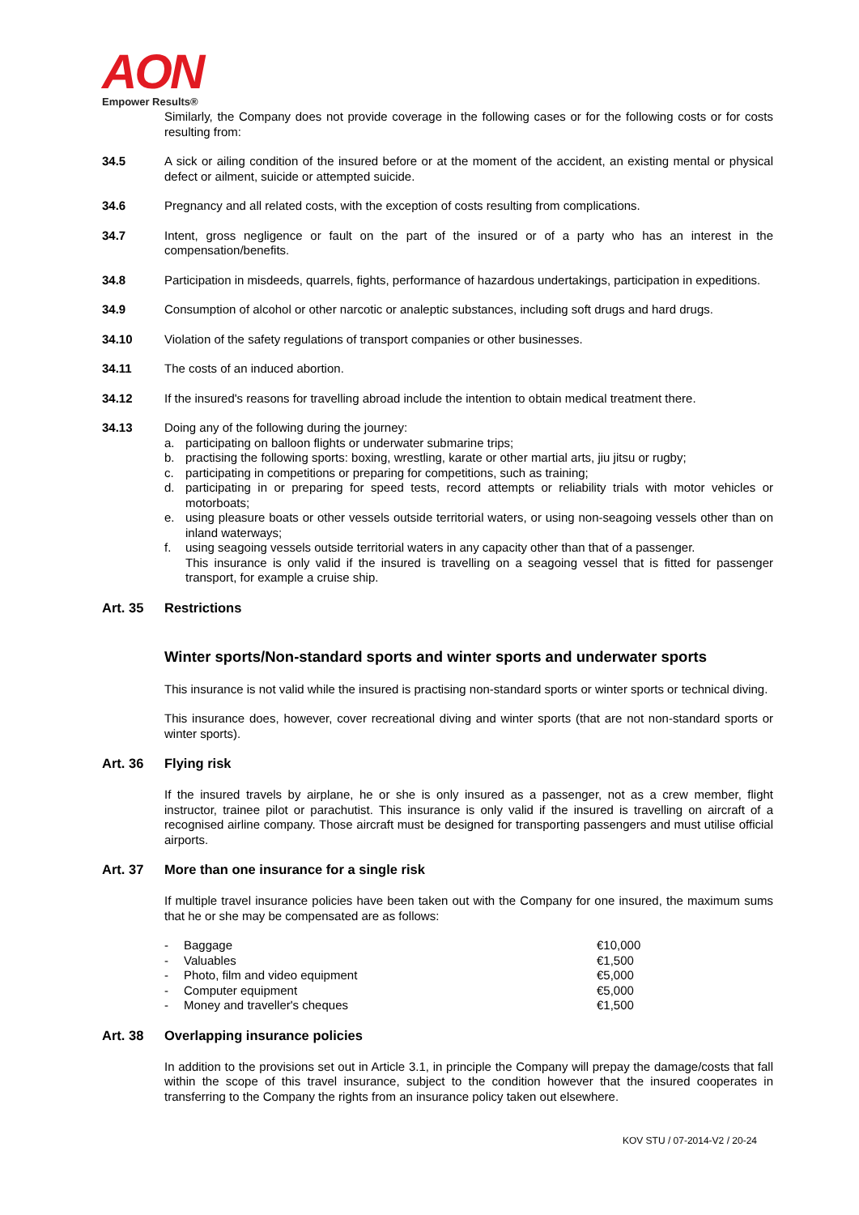AON
Empower Results®
Similarly, the Company does not provide coverage in the following cases or for the following costs or for costs resulting from:
34.5 A sick or ailing condition of the insured before or at the moment of the accident, an existing mental or physical defect or ailment, suicide or attempted suicide.
34.6 Pregnancy and all related costs, with the exception of costs resulting from complications.
34.7 Intent, gross negligence or fault on the part of the insured or of a party who has an interest in the compensation/benefits.
34.8 Participation in misdeeds, quarrels, fights, performance of hazardous undertakings, participation in expeditions.
34.9 Consumption of alcohol or other narcotic or analeptic substances, including soft drugs and hard drugs.
34.10 Violation of the safety regulations of transport companies or other businesses.
34.11 The costs of an induced abortion.
34.12 If the insured's reasons for travelling abroad include the intention to obtain medical treatment there.
34.13 Doing any of the following during the journey:
a. participating on balloon flights or underwater submarine trips;
b. practising the following sports: boxing, wrestling, karate or other martial arts, jiu jitsu or rugby;
c. participating in competitions or preparing for competitions, such as training;
d. participating in or preparing for speed tests, record attempts or reliability trials with motor vehicles or motorboats;
e. using pleasure boats or other vessels outside territorial waters, or using non-seagoing vessels other than on inland waterways;
f. using seagoing vessels outside territorial waters in any capacity other than that of a passenger.
This insurance is only valid if the insured is travelling on a seagoing vessel that is fitted for passenger transport, for example a cruise ship.
Art. 35 Restrictions
Winter sports/Non-standard sports and winter sports and underwater sports
This insurance is not valid while the insured is practising non-standard sports or winter sports or technical diving.
This insurance does, however, cover recreational diving and winter sports (that are not non-standard sports or winter sports).
Art. 36 Flying risk
If the insured travels by airplane, he or she is only insured as a passenger, not as a crew member, flight instructor, trainee pilot or parachutist. This insurance is only valid if the insured is travelling on aircraft of a recognised airline company. Those aircraft must be designed for transporting passengers and must utilise official airports.
Art. 37 More than one insurance for a single risk
If multiple travel insurance policies have been taken out with the Company for one insured, the maximum sums that he or she may be compensated are as follows:
| - | Baggage | €10,000 |
| - | Valuables | €1,500 |
| - | Photo, film and video equipment | €5,000 |
| - | Computer equipment | €5,000 |
| - | Money and traveller's cheques | €1,500 |
Art. 38 Overlapping insurance policies
In addition to the provisions set out in Article 3.1, in principle the Company will prepay the damage/costs that fall within the scope of this travel insurance, subject to the condition however that the insured cooperates in transferring to the Company the rights from an insurance policy taken out elsewhere.
KOV STU / 07-2014-V2 / 20-24